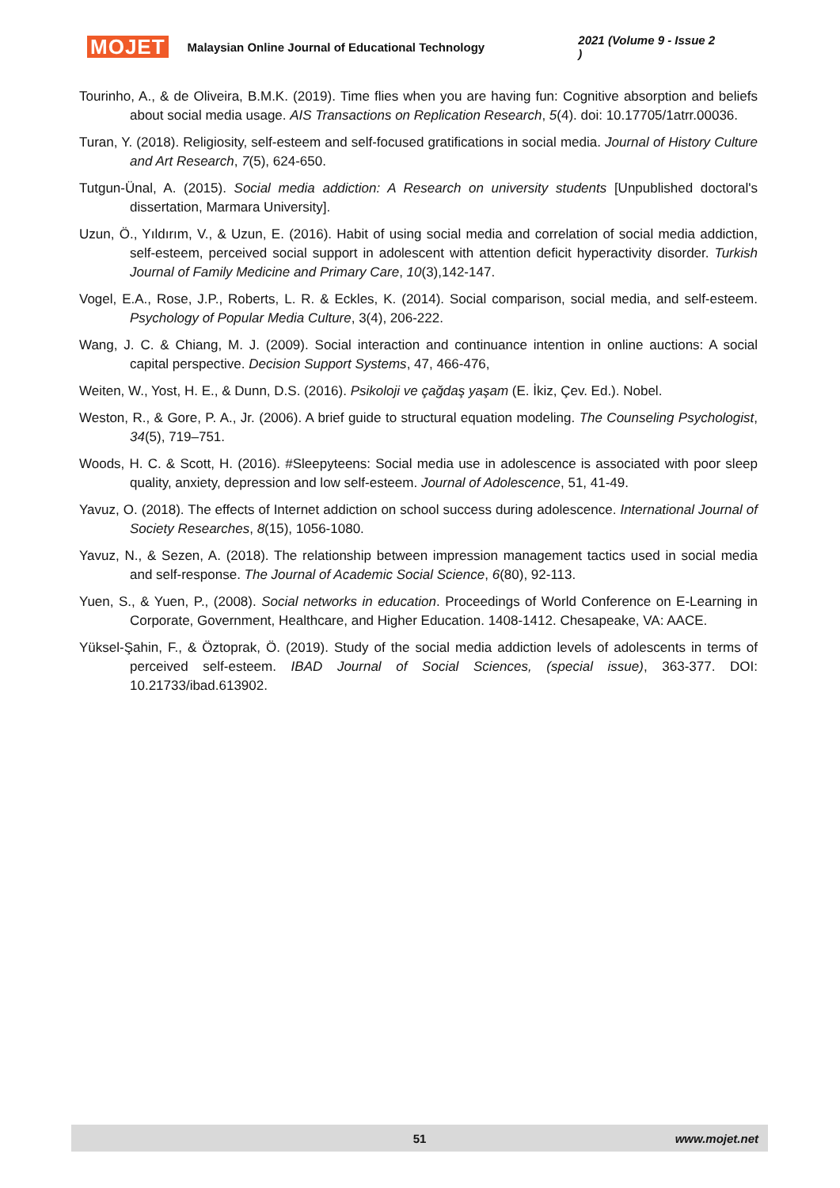MOJET Malaysian Online Journal of Educational Technology 2021 (Volume 9 - Issue 2 )
Tourinho, A., & de Oliveira, B.M.K. (2019). Time flies when you are having fun: Cognitive absorption and beliefs about social media usage. AIS Transactions on Replication Research, 5(4). doi: 10.17705/1atrr.00036.
Turan, Y. (2018). Religiosity, self-esteem and self-focused gratifications in social media. Journal of History Culture and Art Research, 7(5), 624-650.
Tutgun-Ünal, A. (2015). Social media addiction: A Research on university students [Unpublished doctoral's dissertation, Marmara University].
Uzun, Ö., Yıldırım, V., & Uzun, E. (2016). Habit of using social media and correlation of social media addiction, self-esteem, perceived social support in adolescent with attention deficit hyperactivity disorder. Turkish Journal of Family Medicine and Primary Care, 10(3),142-147.
Vogel, E.A., Rose, J.P., Roberts, L. R. & Eckles, K. (2014). Social comparison, social media, and self-esteem. Psychology of Popular Media Culture, 3(4), 206-222.
Wang, J. C. & Chiang, M. J. (2009). Social interaction and continuance intention in online auctions: A social capital perspective. Decision Support Systems, 47, 466-476,
Weiten, W., Yost, H. E., & Dunn, D.S. (2016). Psikoloji ve çağdaş yaşam (E. İkiz, Çev. Ed.). Nobel.
Weston, R., & Gore, P. A., Jr. (2006). A brief guide to structural equation modeling. The Counseling Psychologist, 34(5), 719–751.
Woods, H. C. & Scott, H. (2016). #Sleepyteens: Social media use in adolescence is associated with poor sleep quality, anxiety, depression and low self-esteem. Journal of Adolescence, 51, 41-49.
Yavuz, O. (2018). The effects of Internet addiction on school success during adolescence. International Journal of Society Researches, 8(15), 1056-1080.
Yavuz, N., & Sezen, A. (2018). The relationship between impression management tactics used in social media and self-response. The Journal of Academic Social Science, 6(80), 92-113.
Yuen, S., & Yuen, P., (2008). Social networks in education. Proceedings of World Conference on E-Learning in Corporate, Government, Healthcare, and Higher Education. 1408-1412. Chesapeake, VA: AACE.
Yüksel-Şahin, F., & Öztoprak, Ö. (2019). Study of the social media addiction levels of adolescents in terms of perceived self-esteem. IBAD Journal of Social Sciences, (special issue), 363-377. DOI: 10.21733/ibad.613902.
51 www.mojet.net